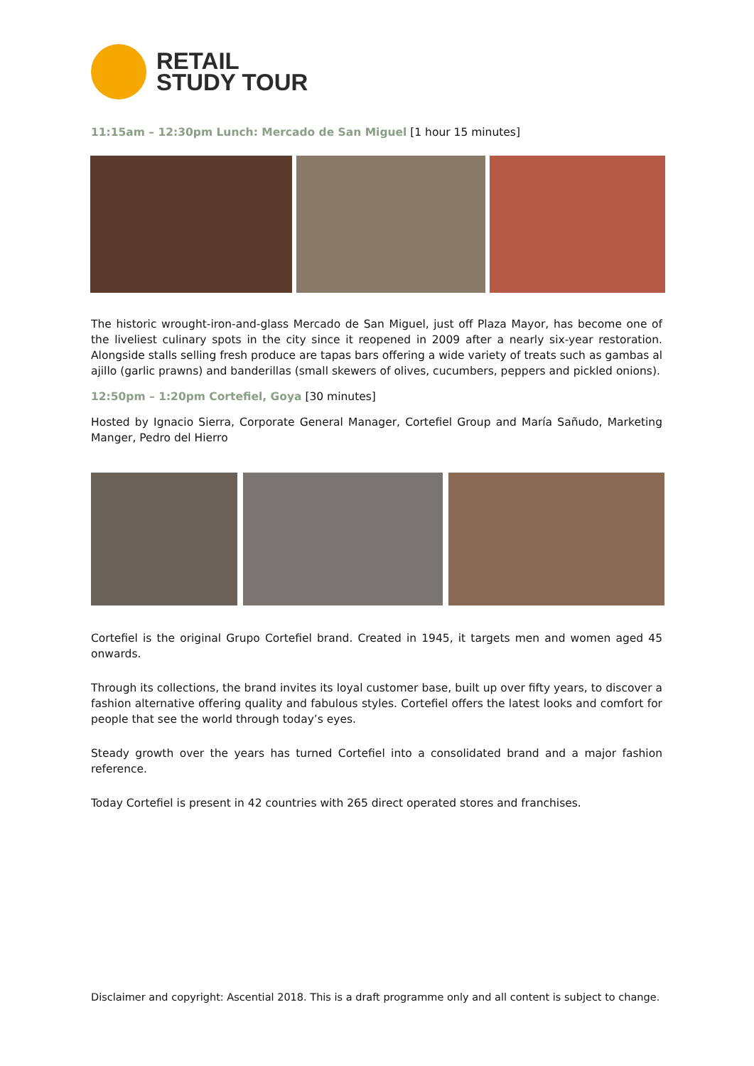RETAIL
STUDY TOUR
11:15am – 12:30pm Lunch: Mercado de San Miguel [1 hour 15 minutes]
The historic wrought-iron-and-glass Mercado de San Miguel, just off Plaza Mayor, has become one of the liveliest culinary spots in the city since it reopened in 2009 after a nearly six-year restoration. Alongside stalls selling fresh produce are tapas bars offering a wide variety of treats such as gambas al ajillo (garlic prawns) and banderillas (small skewers of olives, cucumbers, peppers and pickled onions).
12:50pm – 1:20pm Cortefiel, Goya [30 minutes]
Hosted by Ignacio Sierra, Corporate General Manager, Cortefiel Group and María Sañudo, Marketing Manger, Pedro del Hierro
Cortefiel is the original Grupo Cortefiel brand. Created in 1945, it targets men and women aged 45 onwards.
Through its collections, the brand invites its loyal customer base, built up over fifty years, to discover a fashion alternative offering quality and fabulous styles. Cortefiel offers the latest looks and comfort for people that see the world through today’s eyes.
Steady growth over the years has turned Cortefiel into a consolidated brand and a major fashion reference.
Today Cortefiel is present in 42 countries with 265 direct operated stores and franchises.
Disclaimer and copyright: Ascential 2018. This is a draft programme only and all content is subject to change.